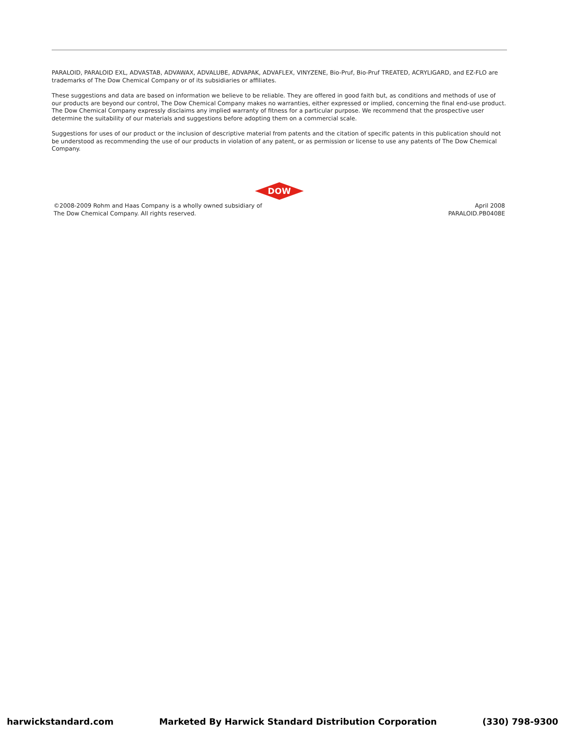PARALOID, PARALOID EXL, ADVASTAB, ADVAWAX, ADVALUBE, ADVAPAK, ADVAFLEX, VINYZENE, Bio-Pruf, Bio-Pruf TREATED, ACRYLIGARD, and EZ-FLO are trademarks of The Dow Chemical Company or of its subsidiaries or affiliates.
These suggestions and data are based on information we believe to be reliable. They are offered in good faith but, as conditions and methods of use of our products are beyond our control, The Dow Chemical Company makes no warranties, either expressed or implied, concerning the final end-use product. The Dow Chemical Company expressly disclaims any implied warranty of fitness for a particular purpose. We recommend that the prospective user determine the suitability of our materials and suggestions before adopting them on a commercial scale.
Suggestions for uses of our product or the inclusion of descriptive material from patents and the citation of specific patents in this publication should not be understood as recommending the use of our products in violation of any patent, or as permission or license to use any patents of The Dow Chemical Company.
DOW
©2008-2009 Rohm and Haas Company is a wholly owned subsidiary of
The Dow Chemical Company. All rights reserved.
April 2008
PARALOID.PB0408E
harwickstandard.com Marketed By Harwick Standard Distribution Corporation (330) 798-9300